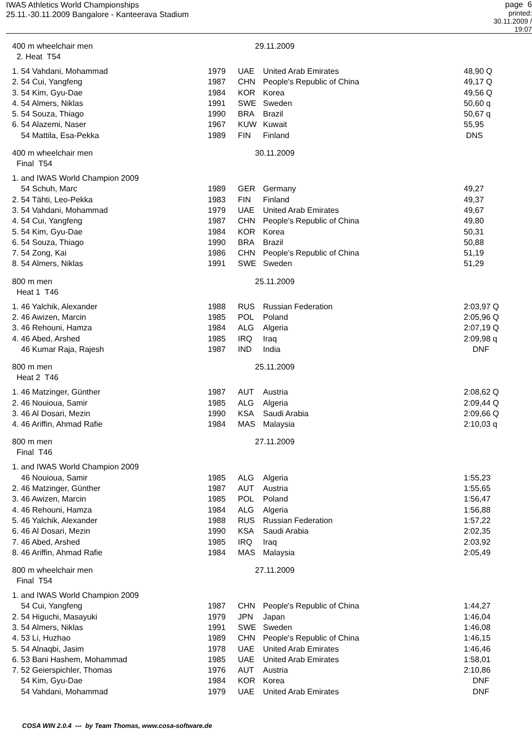IWAS Athletics World Championships
25.11.-30.11.2009 Bangalore - Kanteerava Stadium
page 6
printed: 30.11.2009 / 19:07
400 m wheelchair men
2. Heat T54
29.11.2009
| 1. 54 Vahdani, Mohammad | 1979 | UAE | United Arab Emirates | 48,90 Q |
| 2. 54 Cui, Yangfeng | 1987 | CHN | People's Republic of China | 49,17 Q |
| 3. 54 Kim, Gyu-Dae | 1984 | KOR | Korea | 49,56 Q |
| 4. 54 Almers, Niklas | 1991 | SWE | Sweden | 50,60 q |
| 5. 54 Souza, Thiago | 1990 | BRA | Brazil | 50,67 q |
| 6. 54 Alazemi, Naser | 1967 | KUW | Kuwait | 55,95 |
| 54 Mattila, Esa-Pekka | 1989 | FIN | Finland | DNS |
400 m wheelchair men
Final T54
30.11.2009
| 1. and IWAS World Champion 2009 | | | | |
| 54 Schuh, Marc | 1989 | GER | Germany | 49,27 |
| 2. 54 Tähti, Leo-Pekka | 1983 | FIN | Finland | 49,37 |
| 3. 54 Vahdani, Mohammad | 1979 | UAE | United Arab Emirates | 49,67 |
| 4. 54 Cui, Yangfeng | 1987 | CHN | People's Republic of China | 49,80 |
| 5. 54 Kim, Gyu-Dae | 1984 | KOR | Korea | 50,31 |
| 6. 54 Souza, Thiago | 1990 | BRA | Brazil | 50,88 |
| 7. 54 Zong, Kai | 1986 | CHN | People's Republic of China | 51,19 |
| 8. 54 Almers, Niklas | 1991 | SWE | Sweden | 51,29 |
800 m men
Heat 1 T46
25.11.2009
| 1. 46 Yalchik, Alexander | 1988 | RUS | Russian Federation | 2:03,97 Q |
| 2. 46 Awizen, Marcin | 1985 | POL | Poland | 2:05,96 Q |
| 3. 46 Rehouni, Hamza | 1984 | ALG | Algeria | 2:07,19 Q |
| 4. 46 Abed, Arshed | 1985 | IRQ | Iraq | 2:09,98 q |
| 46 Kumar Raja, Rajesh | 1987 | IND | India | DNF |
800 m men
Heat 2 T46
25.11.2009
| 1. 46 Matzinger, Günther | 1987 | AUT | Austria | 2:08,62 Q |
| 2. 46 Nouioua, Samir | 1985 | ALG | Algeria | 2:09,44 Q |
| 3. 46 Al Dosari, Mezin | 1990 | KSA | Saudi Arabia | 2:09,66 Q |
| 4. 46 Ariffin, Ahmad Rafie | 1984 | MAS | Malaysia | 2:10,03 q |
800 m men
Final T46
27.11.2009
| 1. and IWAS World Champion 2009 | | | | |
| 46 Nouioua, Samir | 1985 | ALG | Algeria | 1:55,23 |
| 2. 46 Matzinger, Günther | 1987 | AUT | Austria | 1:55,65 |
| 3. 46 Awizen, Marcin | 1985 | POL | Poland | 1:56,47 |
| 4. 46 Rehouni, Hamza | 1984 | ALG | Algeria | 1:56,88 |
| 5. 46 Yalchik, Alexander | 1988 | RUS | Russian Federation | 1:57,22 |
| 6. 46 Al Dosari, Mezin | 1990 | KSA | Saudi Arabia | 2:02,35 |
| 7. 46 Abed, Arshed | 1985 | IRQ | Iraq | 2:03,92 |
| 8. 46 Ariffin, Ahmad Rafie | 1984 | MAS | Malaysia | 2:05,49 |
800 m wheelchair men
Final T54
27.11.2009
| 1. and IWAS World Champion 2009 | | | | |
| 54 Cui, Yangfeng | 1987 | CHN | People's Republic of China | 1:44,27 |
| 2. 54 Higuchi, Masayuki | 1979 | JPN | Japan | 1:46,04 |
| 3. 54 Almers, Niklas | 1991 | SWE | Sweden | 1:46,08 |
| 4. 53 Li, Huzhao | 1989 | CHN | People's Republic of China | 1:46,15 |
| 5. 54 Alnaqbi, Jasim | 1978 | UAE | United Arab Emirates | 1:46,46 |
| 6. 53 Bani Hashem, Mohammad | 1985 | UAE | United Arab Emirates | 1:58,01 |
| 7. 52 Geierspichler, Thomas | 1976 | AUT | Austria | 2:10,86 |
| 54 Kim, Gyu-Dae | 1984 | KOR | Korea | DNF |
| 54 Vahdani, Mohammad | 1979 | UAE | United Arab Emirates | DNF |
COSA WIN 2.0.4 --- by Team Thomas, www.cosa-software.de